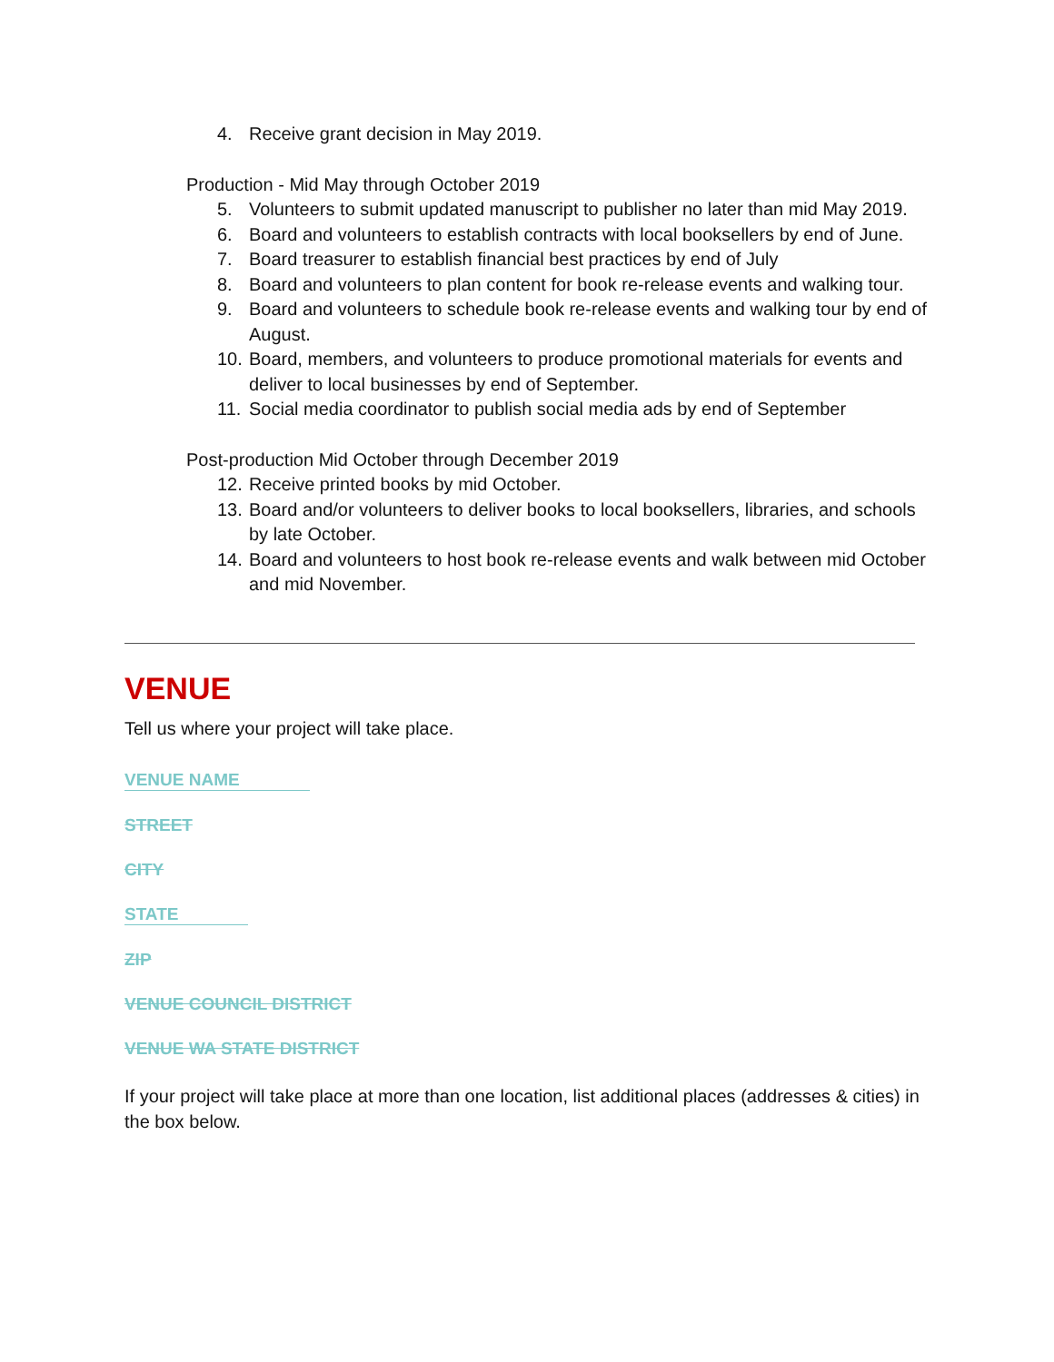4. Receive grant decision in May 2019.
Production - Mid May through October 2019
5. Volunteers to submit updated manuscript to publisher no later than mid May 2019.
6. Board and volunteers to establish contracts with local booksellers by end of June.
7. Board treasurer to establish financial best practices by end of July
8. Board and volunteers to plan content for book re-release events and walking tour.
9. Board and volunteers to schedule book re-release events and walking tour by end of August.
10. Board, members, and volunteers to produce promotional materials for events and deliver to local businesses by end of September.
11. Social media coordinator to publish social media ads by end of September
Post-production Mid October through December 2019
12. Receive printed books by mid October.
13. Board and/or volunteers to deliver books to local booksellers, libraries, and schools by late October.
14. Board and volunteers to host book re-release events and walk between mid October and mid November.
VENUE
Tell us where your project will take place.
VENUE NAME
STREET
CITY
STATE
ZIP
VENUE COUNCIL DISTRICT
VENUE WA STATE DISTRICT
If your project will take place at more than one location, list additional places (addresses & cities) in the box below.